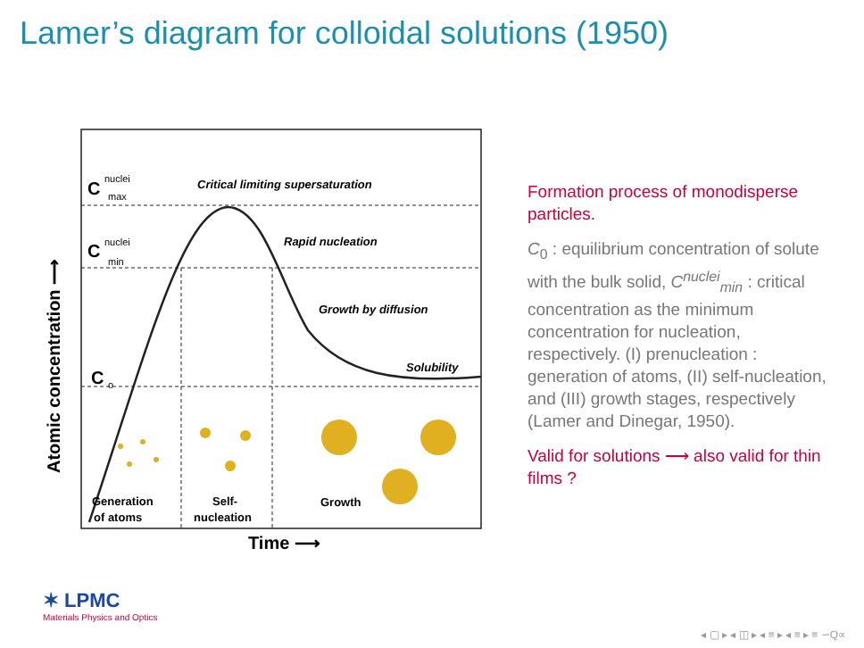Lamer’s diagram for colloidal solutions (1950)
C
nuclei
max
C
nuclei
min
C
o
Critical limiting supersaturation
Rapid nucleation
Growth by diffusion
Solubility
Generation
of atoms
Self-
nucleation
Growth
Time ⟶
Atomic concentration ⟶
Formation process of monodisperse particles.
C<sub>0</sub> : equilibrium concentration of solute with the bulk solid, C<sup>nuclei</sup><sub>min</sub> : critical concentration as the minimum concentration for nucleation, respectively. (I) prenucleation : generation of atoms, (II) self-nucleation, and (III) growth stages, respectively (Lamer and Dinegar, 1950).
Valid for solutions ⟶ also valid for thin films ?
✶ LPMC
Materials Physics and Optics
◂ ▢ ▸ ◂ ◫ ▸ ◂ ≡ ▸ ◂ ≡ ▸ ≡ ∽Q∝